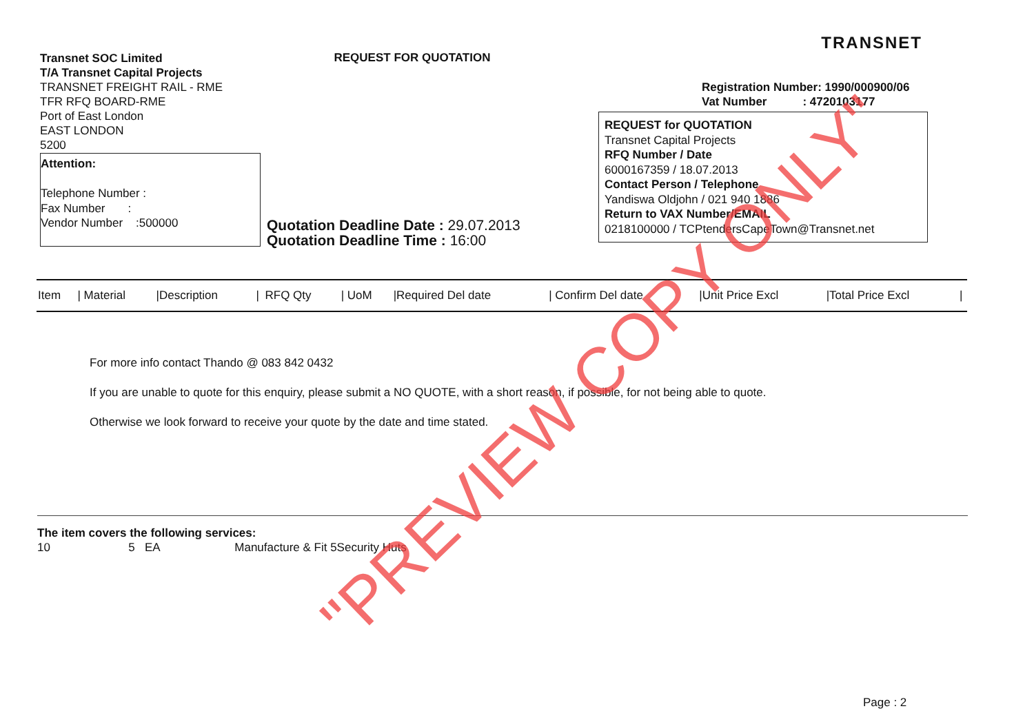Transnet SOC Limited
T/A Transnet Capital Projects
TRANSNET FREIGHT RAIL - RME
TFR RFQ BOARD-RME
Port of East London
EAST LONDON
5200
REQUEST FOR QUOTATION
TRANSNET
Registration Number: 1990/000900/06
Vat Number : 4720103177
REQUEST for QUOTATION
Transnet Capital Projects
RFQ Number / Date
6000167359 / 18.07.2013
Contact Person / Telephone
Yandiswa Oldjohn / 021 940 1886
Return to VAX Number/EMAIL
0218100000 / TCPtendersCapeTown@Transnet.net
Attention:
Telephone Number :
Fax Number :
Vendor Number :500000
Quotation Deadline Date : 29.07.2013
Quotation Deadline Time : 16:00
| Item | / Material | /Description | / | RFQ Qty | / UoM | /Required Del date | / Confirm Del date | /Unit Price Excl | /Total Price Excl | / |
For more info contact Thando @ 083 842 0432
If you are unable to quote for this enquiry, please submit a NO QUOTE, with a short reason, if possible, for not being able to quote.
Otherwise we look forward to receive your quote by the date and time stated.
The item covers the following services:
10 5 EA Manufacture & Fit 5Security Huts
Page : 2
"PREVIEW COPY ONLY"